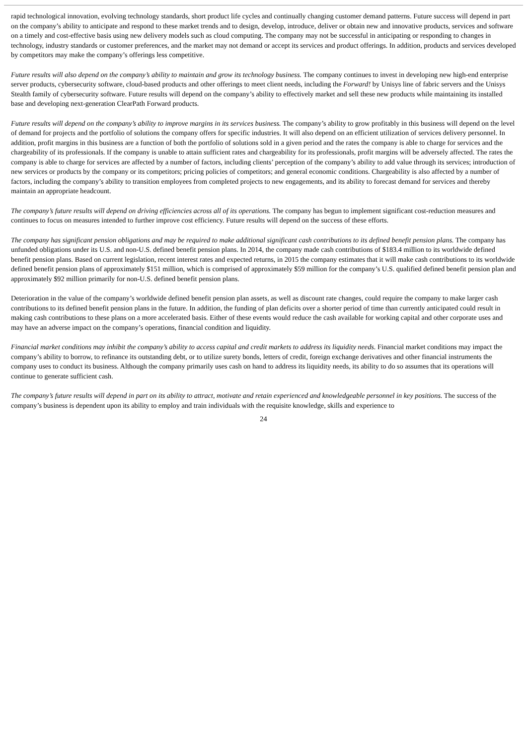rapid technological innovation, evolving technology standards, short product life cycles and continually changing customer demand patterns. Future success will depend in part on the company’s ability to anticipate and respond to these market trends and to design, develop, introduce, deliver or obtain new and innovative products, services and software on a timely and cost-effective basis using new delivery models such as cloud computing. The company may not be successful in anticipating or responding to changes in technology, industry standards or customer preferences, and the market may not demand or accept its services and product offerings. In addition, products and services developed by competitors may make the company’s offerings less competitive.
Future results will also depend on the company’s ability to maintain and grow its technology business. The company continues to invest in developing new high-end enterprise server products, cybersecurity software, cloud-based products and other offerings to meet client needs, including the Forward! by Unisys line of fabric servers and the Unisys Stealth family of cybersecurity software. Future results will depend on the company’s ability to effectively market and sell these new products while maintaining its installed base and developing next-generation ClearPath Forward products.
Future results will depend on the company’s ability to improve margins in its services business. The company’s ability to grow profitably in this business will depend on the level of demand for projects and the portfolio of solutions the company offers for specific industries. It will also depend on an efficient utilization of services delivery personnel. In addition, profit margins in this business are a function of both the portfolio of solutions sold in a given period and the rates the company is able to charge for services and the chargeability of its professionals. If the company is unable to attain sufficient rates and chargeability for its professionals, profit margins will be adversely affected. The rates the company is able to charge for services are affected by a number of factors, including clients’ perception of the company’s ability to add value through its services; introduction of new services or products by the company or its competitors; pricing policies of competitors; and general economic conditions. Chargeability is also affected by a number of factors, including the company’s ability to transition employees from completed projects to new engagements, and its ability to forecast demand for services and thereby maintain an appropriate headcount.
The company’s future results will depend on driving efficiencies across all of its operations. The company has begun to implement significant cost-reduction measures and continues to focus on measures intended to further improve cost efficiency. Future results will depend on the success of these efforts.
The company has significant pension obligations and may be required to make additional significant cash contributions to its defined benefit pension plans. The company has unfunded obligations under its U.S. and non-U.S. defined benefit pension plans. In 2014, the company made cash contributions of $183.4 million to its worldwide defined benefit pension plans. Based on current legislation, recent interest rates and expected returns, in 2015 the company estimates that it will make cash contributions to its worldwide defined benefit pension plans of approximately $151 million, which is comprised of approximately $59 million for the company’s U.S. qualified defined benefit pension plan and approximately $92 million primarily for non-U.S. defined benefit pension plans.
Deterioration in the value of the company’s worldwide defined benefit pension plan assets, as well as discount rate changes, could require the company to make larger cash contributions to its defined benefit pension plans in the future. In addition, the funding of plan deficits over a shorter period of time than currently anticipated could result in making cash contributions to these plans on a more accelerated basis. Either of these events would reduce the cash available for working capital and other corporate uses and may have an adverse impact on the company’s operations, financial condition and liquidity.
Financial market conditions may inhibit the company’s ability to access capital and credit markets to address its liquidity needs. Financial market conditions may impact the company’s ability to borrow, to refinance its outstanding debt, or to utilize surety bonds, letters of credit, foreign exchange derivatives and other financial instruments the company uses to conduct its business. Although the company primarily uses cash on hand to address its liquidity needs, its ability to do so assumes that its operations will continue to generate sufficient cash.
The company’s future results will depend in part on its ability to attract, motivate and retain experienced and knowledgeable personnel in key positions. The success of the company’s business is dependent upon its ability to employ and train individuals with the requisite knowledge, skills and experience to
24